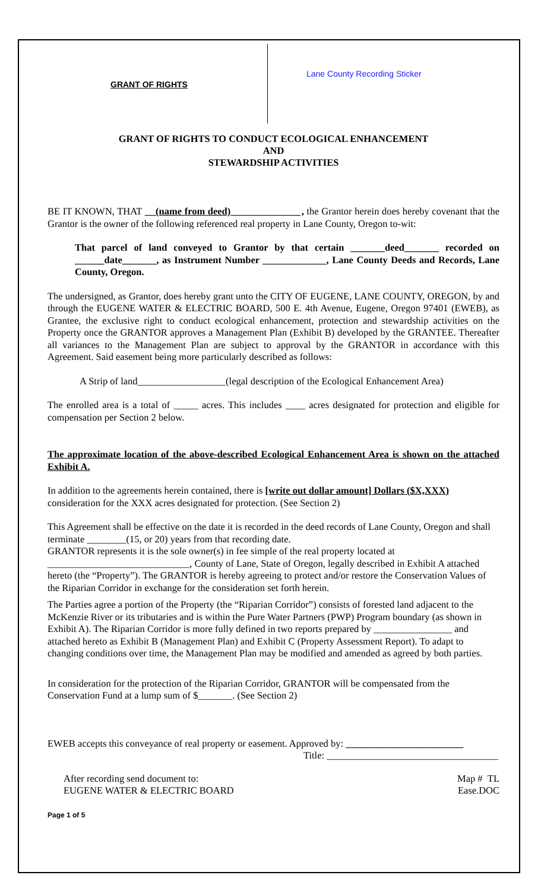GRANT OF RIGHTS
Lane County Recording Sticker
GRANT OF RIGHTS TO CONDUCT ECOLOGICAL ENHANCEMENT
AND
STEWARDSHIP ACTIVITIES
BE IT KNOWN, THAT (name from deed) , the Grantor herein does hereby covenant that the Grantor is the owner of the following referenced real property in Lane County, Oregon to-wit:
That parcel of land conveyed to Grantor by that certain _______deed_______ recorded on ______date_______, as Instrument Number _____________, Lane County Deeds and Records, Lane County, Oregon.
The undersigned, as Grantor, does hereby grant unto the CITY OF EUGENE, LANE COUNTY, OREGON, by and through the EUGENE WATER & ELECTRIC BOARD, 500 E. 4th Avenue, Eugene, Oregon 97401 (EWEB), as Grantee, the exclusive right to conduct ecological enhancement, protection and stewardship activities on the Property once the GRANTOR approves a Management Plan (Exhibit B) developed by the GRANTEE. Thereafter all variances to the Management Plan are subject to approval by the GRANTOR in accordance with this Agreement. Said easement being more particularly described as follows:
A Strip of land__________________(legal description of the Ecological Enhancement Area)
The enrolled area is a total of _____ acres. This includes ____ acres designated for protection and eligible for compensation per Section 2 below.
The approximate location of the above-described Ecological Enhancement Area is shown on the attached Exhibit A.
In addition to the agreements herein contained, there is [write out dollar amount] Dollars ($X,XXX) consideration for the XXX acres designated for protection. (See Section 2)
This Agreement shall be effective on the date it is recorded in the deed records of Lane County, Oregon and shall terminate ________(15, or 20) years from that recording date.
GRANTOR represents it is the sole owner(s) in fee simple of the real property located at _____________________________, County of Lane, State of Oregon, legally described in Exhibit A attached hereto (the “Property”). The GRANTOR is hereby agreeing to protect and/or restore the Conservation Values of the Riparian Corridor in exchange for the consideration set forth herein.
The Parties agree a portion of the Property (the “Riparian Corridor”) consists of forested land adjacent to the McKenzie River or its tributaries and is within the Pure Water Partners (PWP) Program boundary (as shown in Exhibit A). The Riparian Corridor is more fully defined in two reports prepared by ________________ and attached hereto as Exhibit B (Management Plan) and Exhibit C (Property Assessment Report). To adapt to changing conditions over time, the Management Plan may be modified and amended as agreed by both parties.
In consideration for the protection of the Riparian Corridor, GRANTOR will be compensated from the Conservation Fund at a lump sum of $_______. (See Section 2)
EWEB accepts this conveyance of real property or easement. Approved by: ________________________
Title: ___________________________________
After recording send document to:
EUGENE WATER & ELECTRIC BOARD
Map # TL
Ease.DOC
Page 1 of 5